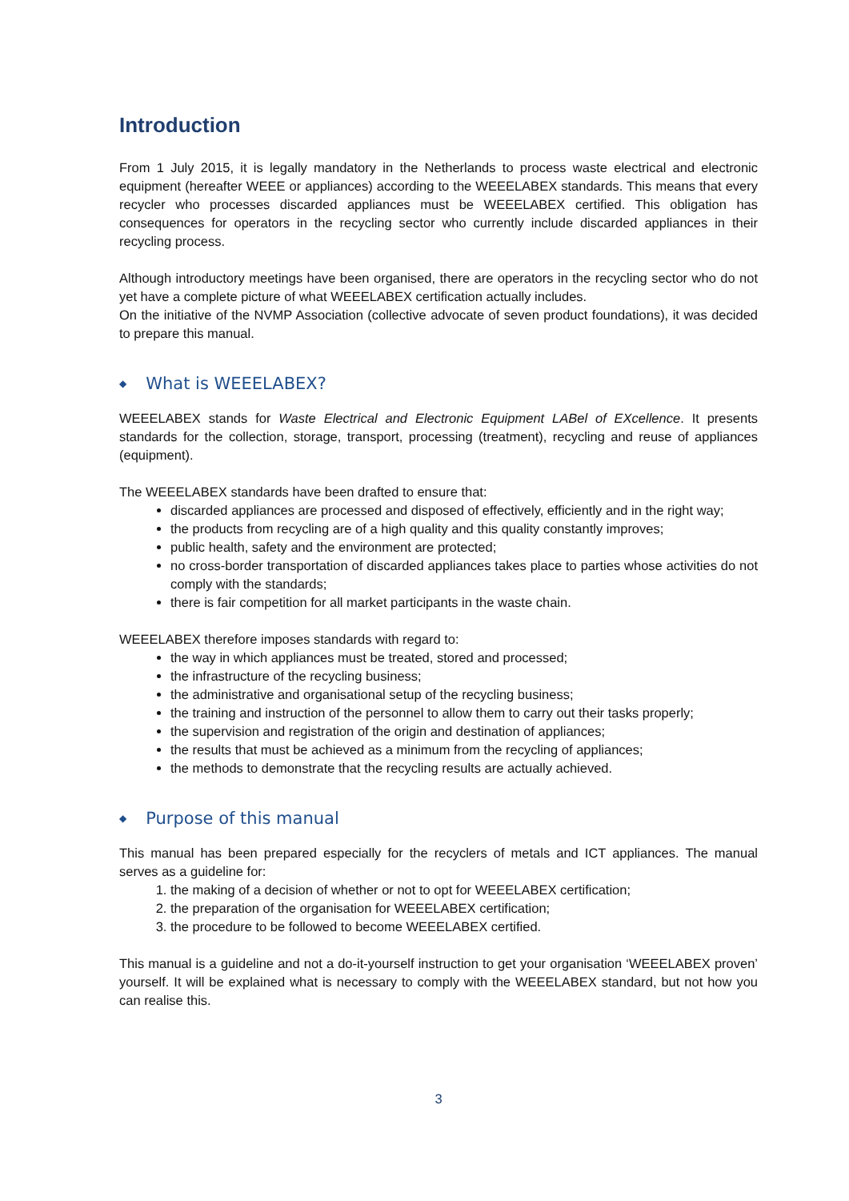Introduction
From 1 July 2015, it is legally mandatory in the Netherlands to process waste electrical and electronic equipment (hereafter WEEE or appliances) according to the WEEELABEX standards. This means that every recycler who processes discarded appliances must be WEEELABEX certified. This obligation has consequences for operators in the recycling sector who currently include discarded appliances in their recycling process.
Although introductory meetings have been organised, there are operators in the recycling sector who do not yet have a complete picture of what WEEELABEX certification actually includes.
On the initiative of the NVMP Association (collective advocate of seven product foundations), it was decided to prepare this manual.
◆ What is WEEELABEX?
WEEELABEX stands for Waste Electrical and Electronic Equipment LABel of EXcellence. It presents standards for the collection, storage, transport, processing (treatment), recycling and reuse of appliances (equipment).
The WEEELABEX standards have been drafted to ensure that:
discarded appliances are processed and disposed of effectively, efficiently and in the right way;
the products from recycling are of a high quality and this quality constantly improves;
public health, safety and the environment are protected;
no cross-border transportation of discarded appliances takes place to parties whose activities do not comply with the standards;
there is fair competition for all market participants in the waste chain.
WEEELABEX therefore imposes standards with regard to:
the way in which appliances must be treated, stored and processed;
the infrastructure of the recycling business;
the administrative and organisational setup of the recycling business;
the training and instruction of the personnel to allow them to carry out their tasks properly;
the supervision and registration of the origin and destination of appliances;
the results that must be achieved as a minimum from the recycling of appliances;
the methods to demonstrate that the recycling results are actually achieved.
◆ Purpose of this manual
This manual has been prepared especially for the recyclers of metals and ICT appliances. The manual serves as a guideline for:
1. the making of a decision of whether or not to opt for WEEELABEX certification;
2. the preparation of the organisation for WEEELABEX certification;
3. the procedure to be followed to become WEEELABEX certified.
This manual is a guideline and not a do-it-yourself instruction to get your organisation ‘WEEELABEX proven’ yourself. It will be explained what is necessary to comply with the WEEELABEX standard, but not how you can realise this.
3